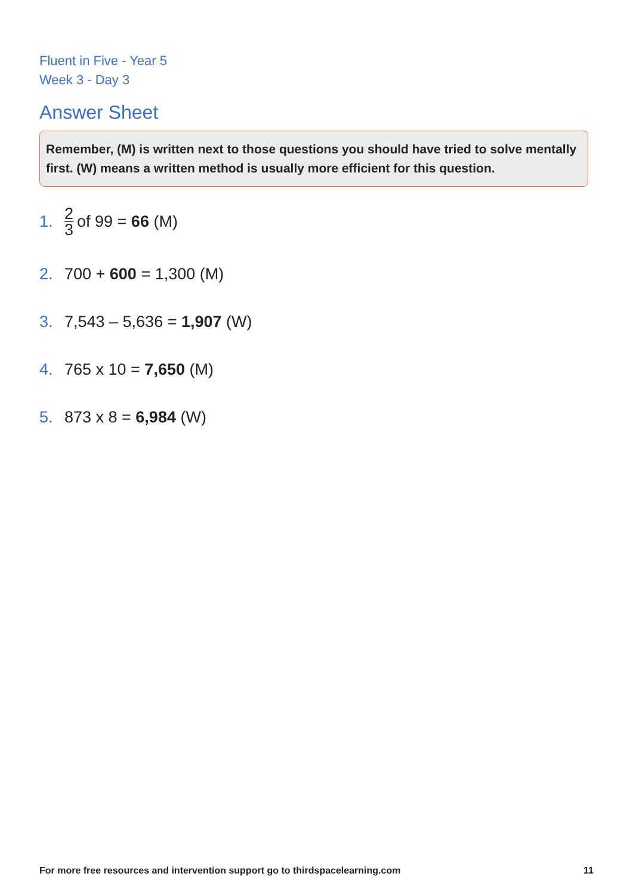Fluent in Five - Year 5
Week 3 - Day 3
Answer Sheet
Remember, (M) is written next to those questions you should have tried to solve mentally first. (W) means a written method is usually more efficient for this question.
1. 2 3 of 99 = 66 (M)
2. 700 + 600 = 1,300 (M)
3. 7,543 – 5,636 = 1,907 (W)
4. 765 x 10 = 7,650 (M)
5. 873 x 8 = 6,984 (W)
For more free resources and intervention support go to thirdspacelearning.com 11